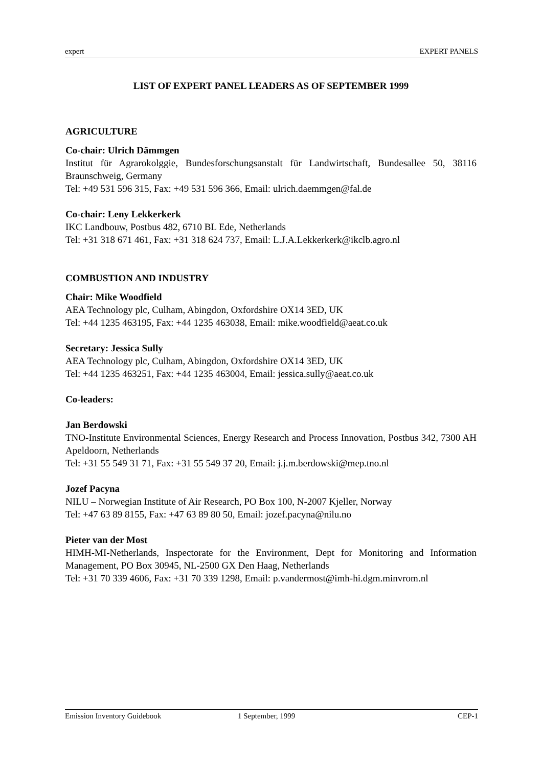expert EXPERT PANELS
LIST OF EXPERT PANEL LEADERS AS OF SEPTEMBER 1999
AGRICULTURE
Co-chair: Ulrich Dämmgen
Institut für Agrarokolggie, Bundesforschungsanstalt für Landwirtschaft, Bundesallee 50, 38116 Braunschweig, Germany
Tel: +49 531 596 315, Fax: +49 531 596 366, Email: ulrich.daemmgen@fal.de
Co-chair: Leny Lekkerkerk
IKC Landbouw, Postbus 482, 6710 BL Ede, Netherlands
Tel: +31 318 671 461, Fax: +31 318 624 737, Email: L.J.A.Lekkerkerk@ikclb.agro.nl
COMBUSTION AND INDUSTRY
Chair: Mike Woodfield
AEA Technology plc, Culham, Abingdon, Oxfordshire OX14 3ED, UK
Tel: +44 1235 463195, Fax: +44 1235 463038, Email: mike.woodfield@aeat.co.uk
Secretary: Jessica Sully
AEA Technology plc, Culham, Abingdon, Oxfordshire OX14 3ED, UK
Tel: +44 1235 463251, Fax: +44 1235 463004, Email: jessica.sully@aeat.co.uk
Co-leaders:
Jan Berdowski
TNO-Institute Environmental Sciences, Energy Research and Process Innovation, Postbus 342, 7300 AH Apeldoorn, Netherlands
Tel: +31 55 549 31 71, Fax: +31 55 549 37 20, Email: j.j.m.berdowski@mep.tno.nl
Jozef Pacyna
NILU – Norwegian Institute of Air Research, PO Box 100, N-2007 Kjeller, Norway
Tel: +47 63 89 8155, Fax: +47 63 89 80 50, Email: jozef.pacyna@nilu.no
Pieter van der Most
HIMH-MI-Netherlands, Inspectorate for the Environment, Dept for Monitoring and Information Management, PO Box 30945, NL-2500 GX Den Haag, Netherlands
Tel: +31 70 339 4606, Fax: +31 70 339 1298, Email: p.vandermost@imh-hi.dgm.minvrom.nl
Emission Inventory Guidebook 1 September, 1999 CEP-1